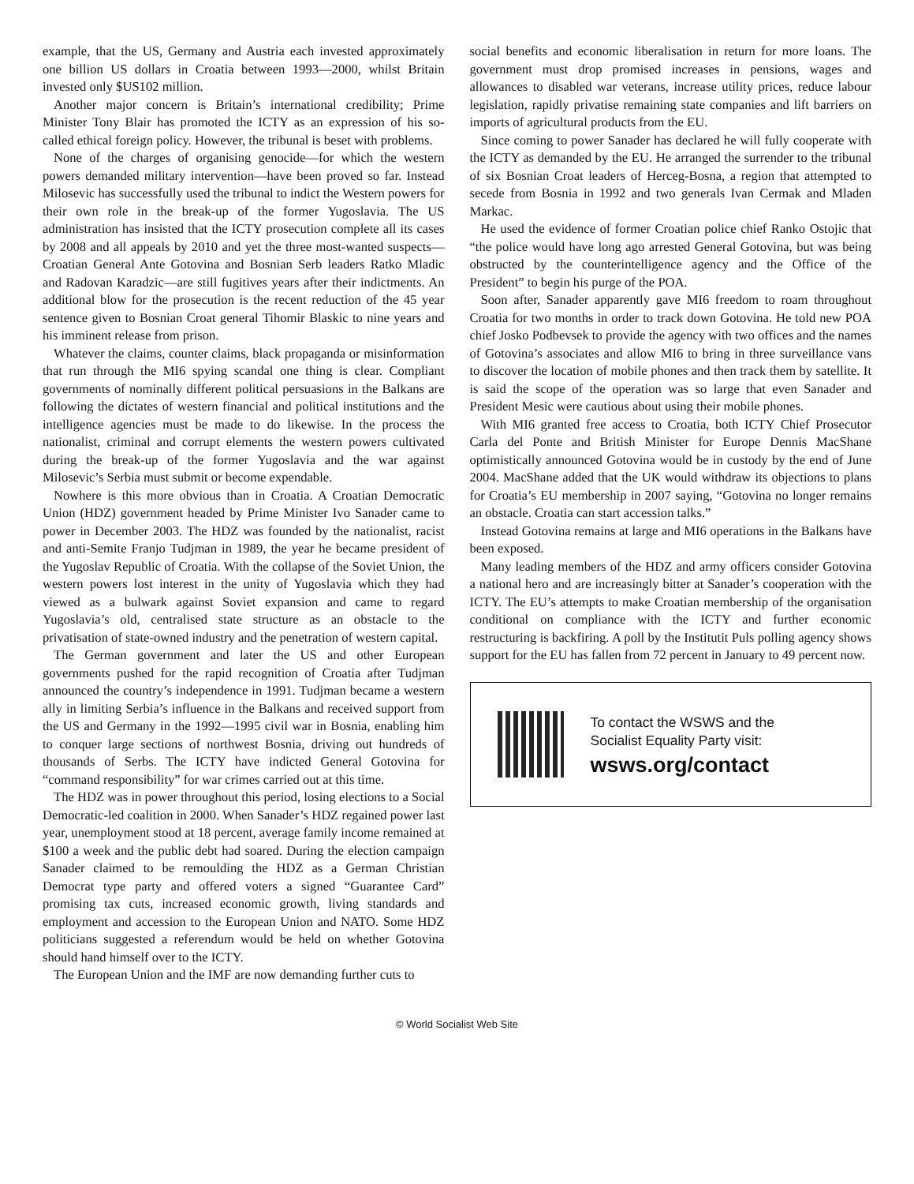example, that the US, Germany and Austria each invested approximately one billion US dollars in Croatia between 1993—2000, whilst Britain invested only $US102 million.
Another major concern is Britain’s international credibility; Prime Minister Tony Blair has promoted the ICTY as an expression of his so-called ethical foreign policy. However, the tribunal is beset with problems.
None of the charges of organising genocide—for which the western powers demanded military intervention—have been proved so far. Instead Milosevic has successfully used the tribunal to indict the Western powers for their own role in the break-up of the former Yugoslavia. The US administration has insisted that the ICTY prosecution complete all its cases by 2008 and all appeals by 2010 and yet the three most-wanted suspects—Croatian General Ante Gotovina and Bosnian Serb leaders Ratko Mladic and Radovan Karadzic—are still fugitives years after their indictments. An additional blow for the prosecution is the recent reduction of the 45 year sentence given to Bosnian Croat general Tihomir Blaskic to nine years and his imminent release from prison.
Whatever the claims, counter claims, black propaganda or misinformation that run through the MI6 spying scandal one thing is clear. Compliant governments of nominally different political persuasions in the Balkans are following the dictates of western financial and political institutions and the intelligence agencies must be made to do likewise. In the process the nationalist, criminal and corrupt elements the western powers cultivated during the break-up of the former Yugoslavia and the war against Milosevic’s Serbia must submit or become expendable.
Nowhere is this more obvious than in Croatia. A Croatian Democratic Union (HDZ) government headed by Prime Minister Ivo Sanader came to power in December 2003. The HDZ was founded by the nationalist, racist and anti-Semite Franjo Tudjman in 1989, the year he became president of the Yugoslav Republic of Croatia. With the collapse of the Soviet Union, the western powers lost interest in the unity of Yugoslavia which they had viewed as a bulwark against Soviet expansion and came to regard Yugoslavia’s old, centralised state structure as an obstacle to the privatisation of state-owned industry and the penetration of western capital.
The German government and later the US and other European governments pushed for the rapid recognition of Croatia after Tudjman announced the country’s independence in 1991. Tudjman became a western ally in limiting Serbia’s influence in the Balkans and received support from the US and Germany in the 1992—1995 civil war in Bosnia, enabling him to conquer large sections of northwest Bosnia, driving out hundreds of thousands of Serbs. The ICTY have indicted General Gotovina for “command responsibility” for war crimes carried out at this time.
The HDZ was in power throughout this period, losing elections to a Social Democratic-led coalition in 2000. When Sanader’s HDZ regained power last year, unemployment stood at 18 percent, average family income remained at $100 a week and the public debt had soared. During the election campaign Sanader claimed to be remoulding the HDZ as a German Christian Democrat type party and offered voters a signed “Guarantee Card” promising tax cuts, increased economic growth, living standards and employment and accession to the European Union and NATO. Some HDZ politicians suggested a referendum would be held on whether Gotovina should hand himself over to the ICTY.
The European Union and the IMF are now demanding further cuts to
social benefits and economic liberalisation in return for more loans. The government must drop promised increases in pensions, wages and allowances to disabled war veterans, increase utility prices, reduce labour legislation, rapidly privatise remaining state companies and lift barriers on imports of agricultural products from the EU.
Since coming to power Sanader has declared he will fully cooperate with the ICTY as demanded by the EU. He arranged the surrender to the tribunal of six Bosnian Croat leaders of Herceg-Bosna, a region that attempted to secede from Bosnia in 1992 and two generals Ivan Cermak and Mladen Markac.
He used the evidence of former Croatian police chief Ranko Ostojic that “the police would have long ago arrested General Gotovina, but was being obstructed by the counterintelligence agency and the Office of the President” to begin his purge of the POA.
Soon after, Sanader apparently gave MI6 freedom to roam throughout Croatia for two months in order to track down Gotovina. He told new POA chief Josko Podbevsek to provide the agency with two offices and the names of Gotovina’s associates and allow MI6 to bring in three surveillance vans to discover the location of mobile phones and then track them by satellite. It is said the scope of the operation was so large that even Sanader and President Mesic were cautious about using their mobile phones.
With MI6 granted free access to Croatia, both ICTY Chief Prosecutor Carla del Ponte and British Minister for Europe Dennis MacShane optimistically announced Gotovina would be in custody by the end of June 2004. MacShane added that the UK would withdraw its objections to plans for Croatia’s EU membership in 2007 saying, “Gotovina no longer remains an obstacle. Croatia can start accession talks.”
Instead Gotovina remains at large and MI6 operations in the Balkans have been exposed.
Many leading members of the HDZ and army officers consider Gotovina a national hero and are increasingly bitter at Sanader’s cooperation with the ICTY. The EU’s attempts to make Croatian membership of the organisation conditional on compliance with the ICTY and further economic restructuring is backfiring. A poll by the Institutit Puls polling agency shows support for the EU has fallen from 72 percent in January to 49 percent now.
To contact the WSWS and the
Socialist Equality Party visit:
wsws.org/contact
© World Socialist Web Site